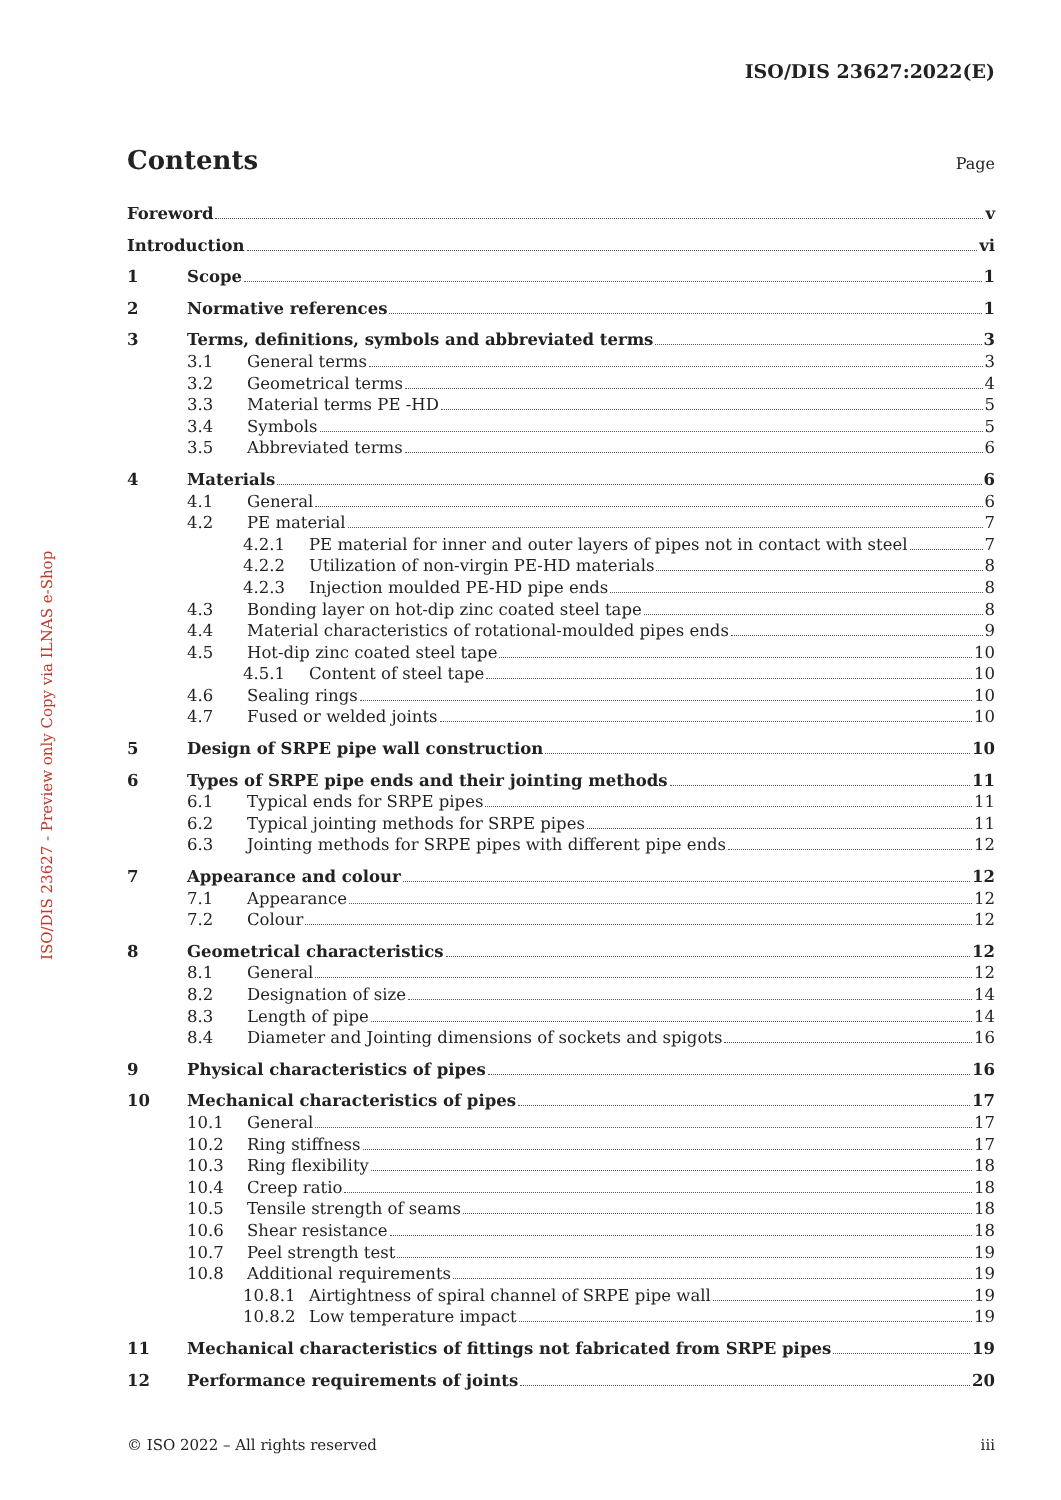ISO/DIS 23627:2022(E)
ISO/DIS 23627 - Preview only Copy via ILNAS e-Shop
Contents Page
Foreword v
Introduction vi
1 Scope 1
2 Normative references 1
3 Terms, definitions, symbols and abbreviated terms 3
3.1 General terms 3
3.2 Geometrical terms 4
3.3 Material terms PE -HD 5
3.4 Symbols 5
3.5 Abbreviated terms 6
4 Materials 6
4.1 General 6
4.2 PE material 7
4.2.1 PE material for inner and outer layers of pipes not in contact with steel 7
4.2.2 Utilization of non-virgin PE-HD materials 8
4.2.3 Injection moulded PE-HD pipe ends 8
4.3 Bonding layer on hot-dip zinc coated steel tape 8
4.4 Material characteristics of rotational-moulded pipes ends 9
4.5 Hot-dip zinc coated steel tape 10
4.5.1 Content of steel tape 10
4.6 Sealing rings 10
4.7 Fused or welded joints 10
5 Design of SRPE pipe wall construction 10
6 Types of SRPE pipe ends and their jointing methods 11
6.1 Typical ends for SRPE pipes 11
6.2 Typical jointing methods for SRPE pipes 11
6.3 Jointing methods for SRPE pipes with different pipe ends 12
7 Appearance and colour 12
7.1 Appearance 12
7.2 Colour 12
8 Geometrical characteristics 12
8.1 General 12
8.2 Designation of size 14
8.3 Length of pipe 14
8.4 Diameter and Jointing dimensions of sockets and spigots 16
9 Physical characteristics of pipes 16
10 Mechanical characteristics of pipes 17
10.1 General 17
10.2 Ring stiffness 17
10.3 Ring flexibility 18
10.4 Creep ratio 18
10.5 Tensile strength of seams 18
10.6 Shear resistance 18
10.7 Peel strength test 19
10.8 Additional requirements 19
10.8.1 Airtightness of spiral channel of SRPE pipe wall 19
10.8.2 Low temperature impact 19
11 Mechanical characteristics of fittings not fabricated from SRPE pipes 19
12 Performance requirements of joints 20
© ISO 2022 – All rights reserved iii